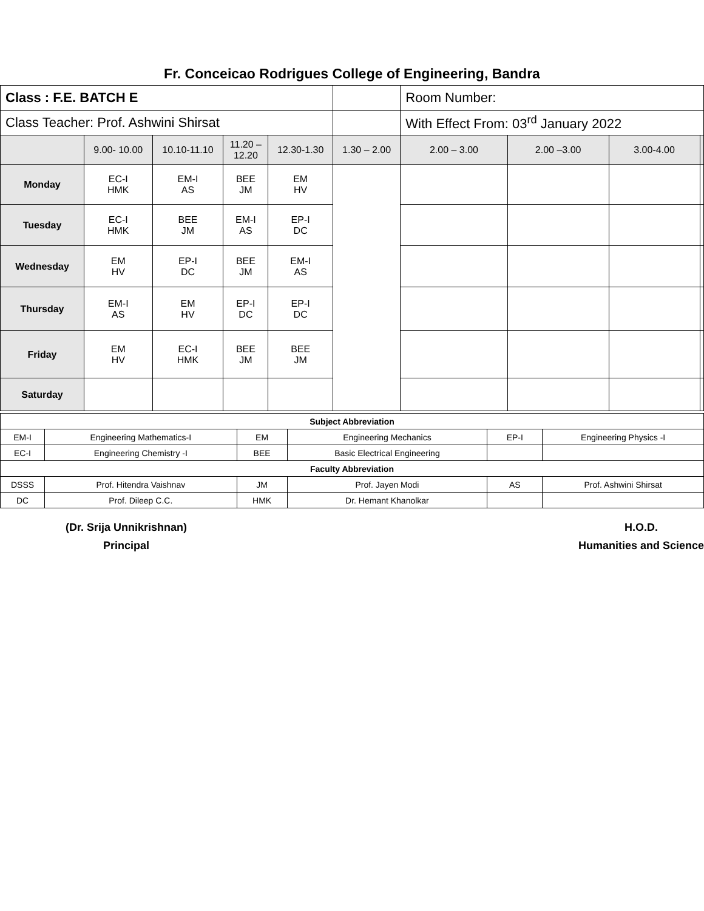Fr. Conceicao Rodrigues College of Engineering, Bandra
| Class : F.E. BATCH E | | | | | | Room Number: | | | |
| Class Teacher: Prof. Ashwini Shirsat | | | | | | With Effect From: 03<sup>rd</sup> January 2022 | | | |
| | 9.00- 10.00 | 10.10-11.10 | 11.20 – 12.20 | 12.30-1.30 | 1.30 – 2.00 | 2.00 – 3.00 | 2.00 –3.00 | 3.00-4.00 | |
| Monday | EC-I HMK | EM-I AS | BEE JM | EM HV | | | | | |
| Tuesday | EC-I HMK | BEE JM | EM-I AS | EP-I DC | | | | | |
| Wednesday | EM HV | EP-I DC | BEE JM | EM-I AS | | | | | |
| Thursday | EM-I AS | EM HV | EP-I DC | EP-I DC | | | | | |
| Friday | EM HV | EC-I HMK | BEE JM | BEE JM | | | | | |
| Saturday | | | | | | | | | |
| Subject Abbreviation | | | | | |
| EM-I | Engineering Mathematics-I | EM | Engineering Mechanics | EP-I | Engineering Physics -I |
| EC-I | Engineering Chemistry -I | BEE | Basic Electrical Engineering | | |
| Faculty Abbreviation | | | | | |
| DSSS | Prof. Hitendra Vaishnav | JM | Prof. Jayen Modi | AS | Prof. Ashwini Shirsat |
| DC | Prof. Dileep C.C. | HMK | Dr. Hemant Khanolkar | | |
(Dr. Srija Unnikrishnan)
Principal
H.O.D.
Humanities and Science